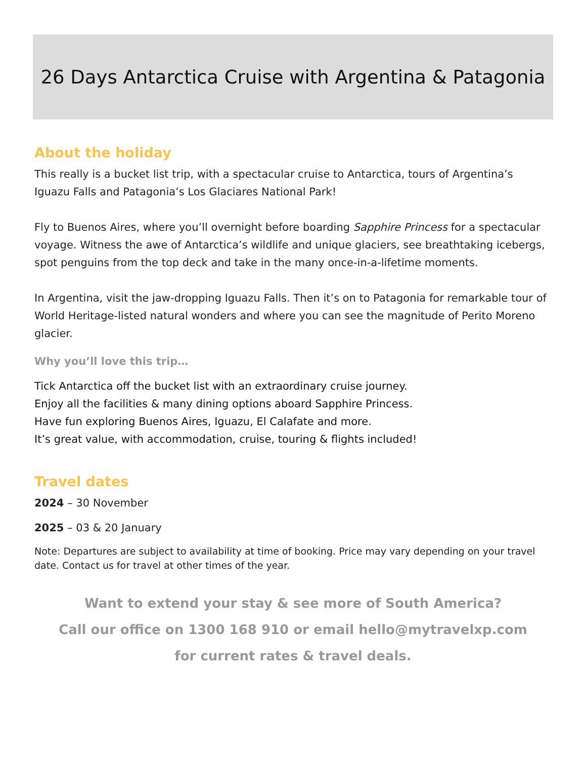26 Days Antarctica Cruise with Argentina & Patagonia
About the holiday
This really is a bucket list trip, with a spectacular cruise to Antarctica, tours of Argentina’s Iguazu Falls and Patagonia’s Los Glaciares National Park!
Fly to Buenos Aires, where you’ll overnight before boarding Sapphire Princess for a spectacular voyage. Witness the awe of Antarctica’s wildlife and unique glaciers, see breathtaking icebergs, spot penguins from the top deck and take in the many once-in-a-lifetime moments.
In Argentina, visit the jaw-dropping Iguazu Falls. Then it’s on to Patagonia for remarkable tour of World Heritage-listed natural wonders and where you can see the magnitude of Perito Moreno glacier.
Why you’ll love this trip…
Tick Antarctica off the bucket list with an extraordinary cruise journey.
Enjoy all the facilities & many dining options aboard Sapphire Princess.
Have fun exploring Buenos Aires, Iguazu, El Calafate and more.
It’s great value, with accommodation, cruise, touring & flights included!
Travel dates
2024 – 30 November
2025 – 03 & 20 January
Note: Departures are subject to availability at time of booking. Price may vary depending on your travel date. Contact us for travel at other times of the year.
Want to extend your stay & see more of South America?
Call our office on 1300 168 910 or email hello@mytravelxp.com
for current rates & travel deals.